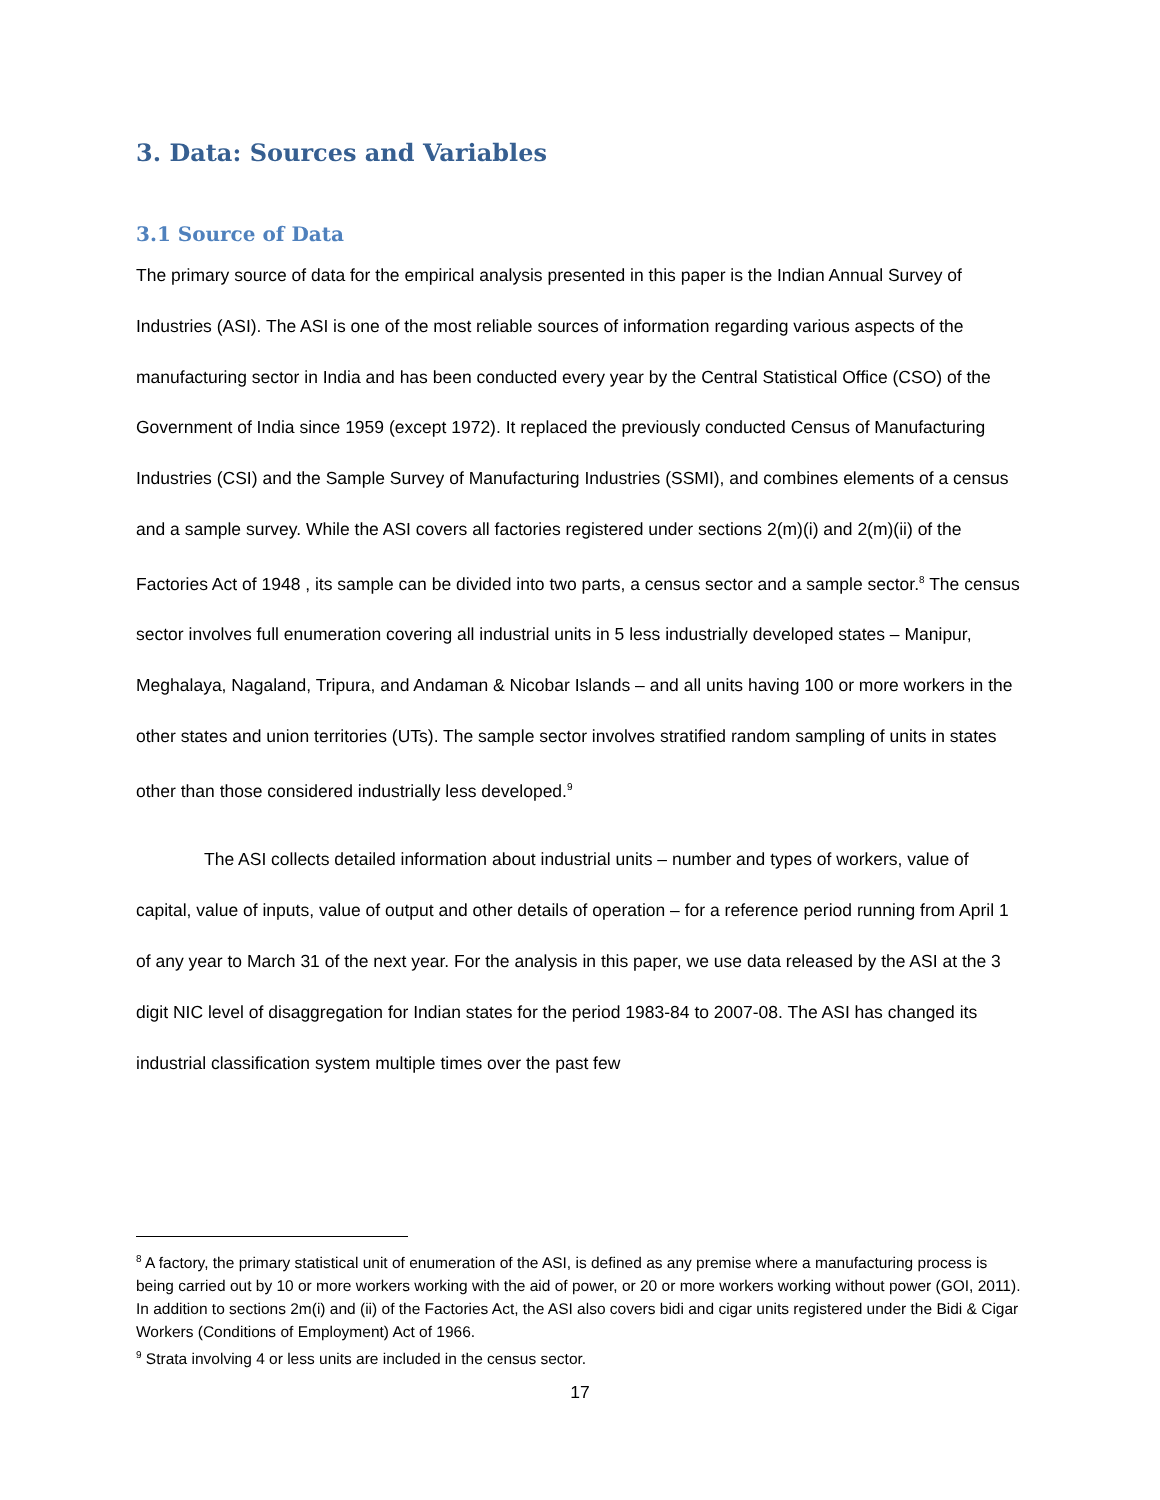3. Data: Sources and Variables
3.1 Source of Data
The primary source of data for the empirical analysis presented in this paper is the Indian Annual Survey of Industries (ASI). The ASI is one of the most reliable sources of information regarding various aspects of the manufacturing sector in India and has been conducted every year by the Central Statistical Office (CSO) of the Government of India since 1959 (except 1972). It replaced the previously conducted Census of Manufacturing Industries (CSI) and the Sample Survey of Manufacturing Industries (SSMI), and combines elements of a census and a sample survey. While the ASI covers all factories registered under sections 2(m)(i) and 2(m)(ii) of the Factories Act of 1948 , its sample can be divided into two parts, a census sector and a sample sector.<sup>8</sup> The census sector involves full enumeration covering all industrial units in 5 less industrially developed states – Manipur, Meghalaya, Nagaland, Tripura, and Andaman & Nicobar Islands – and all units having 100 or more workers in the other states and union territories (UTs). The sample sector involves stratified random sampling of units in states other than those considered industrially less developed.<sup>9</sup>
The ASI collects detailed information about industrial units – number and types of workers, value of capital, value of inputs, value of output and other details of operation – for a reference period running from April 1 of any year to March 31 of the next year. For the analysis in this paper, we use data released by the ASI at the 3 digit NIC level of disaggregation for Indian states for the period 1983-84 to 2007-08. The ASI has changed its industrial classification system multiple times over the past few
<sup>8</sup> A factory, the primary statistical unit of enumeration of the ASI, is defined as any premise where a manufacturing process is being carried out by 10 or more workers working with the aid of power, or 20 or more workers working without power (GOI, 2011). In addition to sections 2m(i) and (ii) of the Factories Act, the ASI also covers bidi and cigar units registered under the Bidi & Cigar Workers (Conditions of Employment) Act of 1966.
<sup>9</sup> Strata involving 4 or less units are included in the census sector.
17